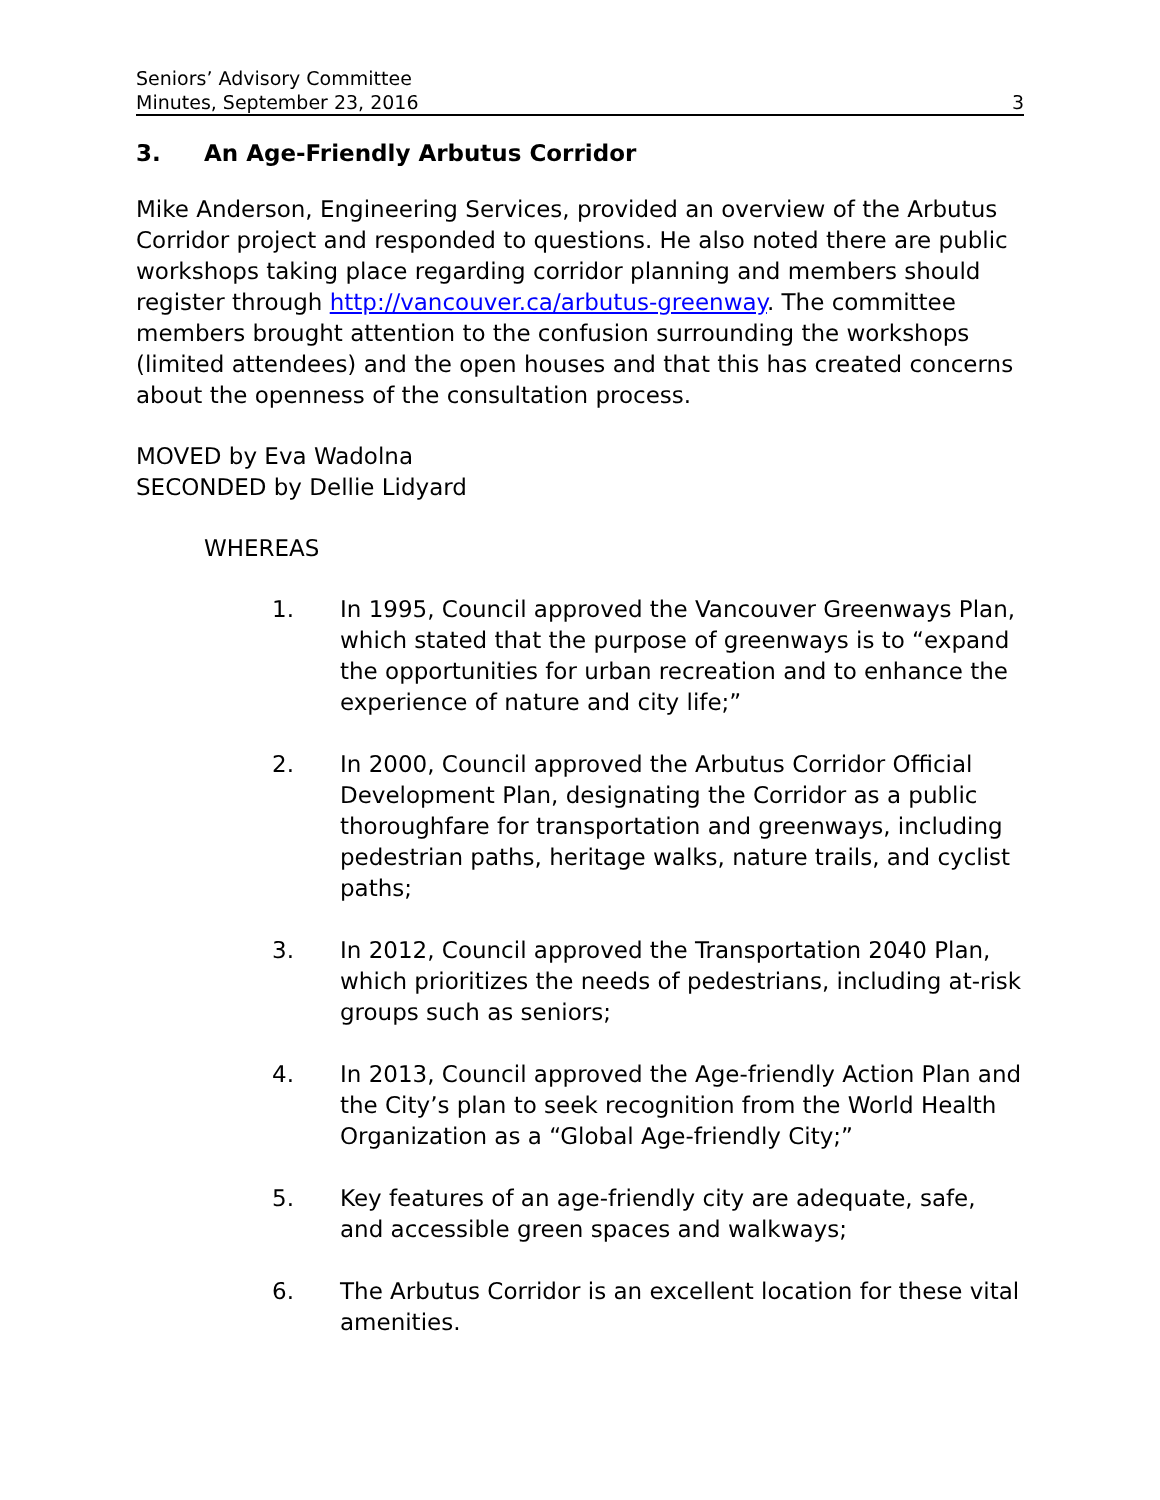Seniors’ Advisory Committee
Minutes, September 23, 2016
3
3. An Age-Friendly Arbutus Corridor
Mike Anderson, Engineering Services, provided an overview of the Arbutus Corridor project and responded to questions. He also noted there are public workshops taking place regarding corridor planning and members should register through http://vancouver.ca/arbutus-greenway. The committee members brought attention to the confusion surrounding the workshops (limited attendees) and the open houses and that this has created concerns about the openness of the consultation process.
MOVED by Eva Wadolna
SECONDED by Dellie Lidyard
WHEREAS
1. In 1995, Council approved the Vancouver Greenways Plan, which stated that the purpose of greenways is to “expand the opportunities for urban recreation and to enhance the experience of nature and city life;”
2. In 2000, Council approved the Arbutus Corridor Official Development Plan, designating the Corridor as a public thoroughfare for transportation and greenways, including pedestrian paths, heritage walks, nature trails, and cyclist paths;
3. In 2012, Council approved the Transportation 2040 Plan, which prioritizes the needs of pedestrians, including at-risk groups such as seniors;
4. In 2013, Council approved the Age-friendly Action Plan and the City’s plan to seek recognition from the World Health Organization as a “Global Age-friendly City;”
5. Key features of an age-friendly city are adequate, safe, and accessible green spaces and walkways;
6. The Arbutus Corridor is an excellent location for these vital amenities.